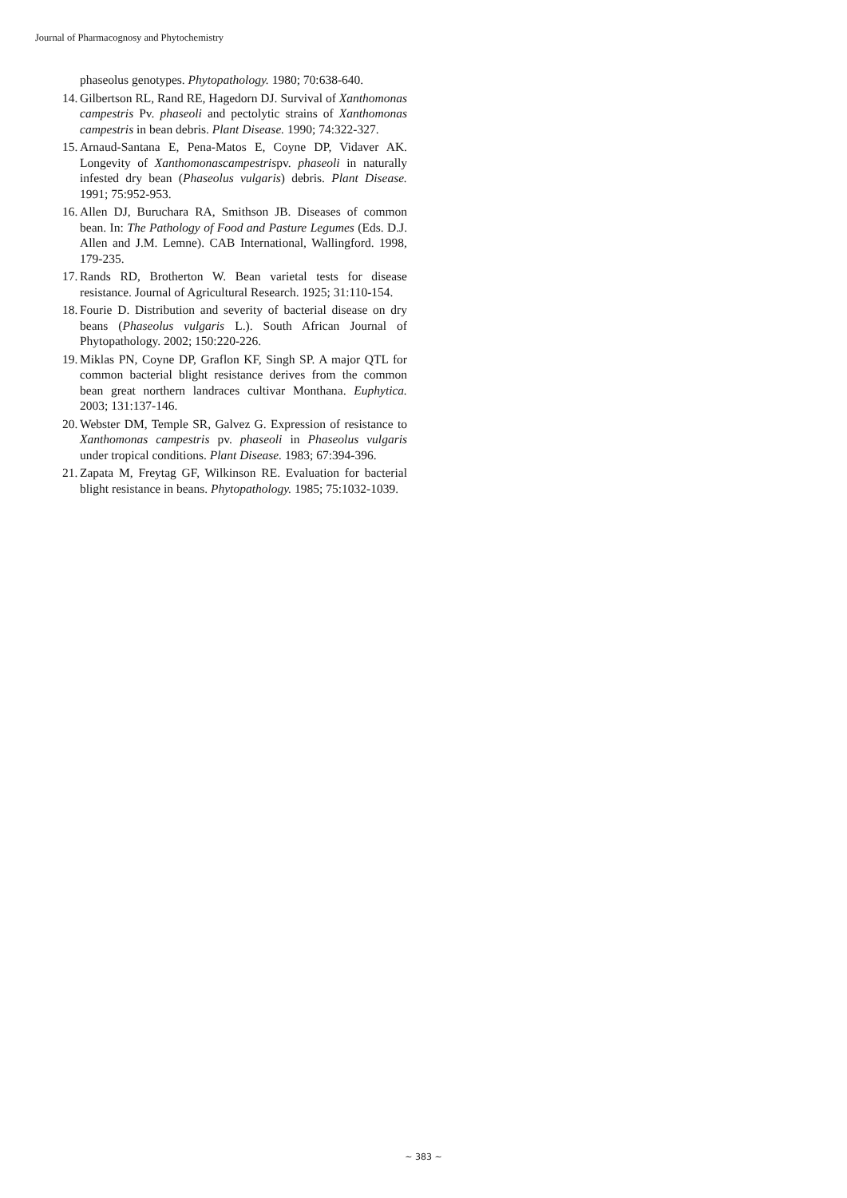Journal of Pharmacognosy and Phytochemistry
phaseolus genotypes. Phytopathology. 1980; 70:638-640.
14. Gilbertson RL, Rand RE, Hagedorn DJ. Survival of Xanthomonas campestris Pv. phaseoli and pectolytic strains of Xanthomonas campestris in bean debris. Plant Disease. 1990; 74:322-327.
15. Arnaud-Santana E, Pena-Matos E, Coyne DP, Vidaver AK. Longevity of Xanthomonascampestrispv. phaseoli in naturally infested dry bean (Phaseolus vulgaris) debris. Plant Disease. 1991; 75:952-953.
16. Allen DJ, Buruchara RA, Smithson JB. Diseases of common bean. In: The Pathology of Food and Pasture Legumes (Eds. D.J. Allen and J.M. Lemne). CAB International, Wallingford. 1998, 179-235.
17. Rands RD, Brotherton W. Bean varietal tests for disease resistance. Journal of Agricultural Research. 1925; 31:110-154.
18. Fourie D. Distribution and severity of bacterial disease on dry beans (Phaseolus vulgaris L.). South African Journal of Phytopathology. 2002; 150:220-226.
19. Miklas PN, Coyne DP, Graflon KF, Singh SP. A major QTL for common bacterial blight resistance derives from the common bean great northern landraces cultivar Monthana. Euphytica. 2003; 131:137-146.
20. Webster DM, Temple SR, Galvez G. Expression of resistance to Xanthomonas campestris pv. phaseoli in Phaseolus vulgaris under tropical conditions. Plant Disease. 1983; 67:394-396.
21. Zapata M, Freytag GF, Wilkinson RE. Evaluation for bacterial blight resistance in beans. Phytopathology. 1985; 75:1032-1039.
~ 383 ~